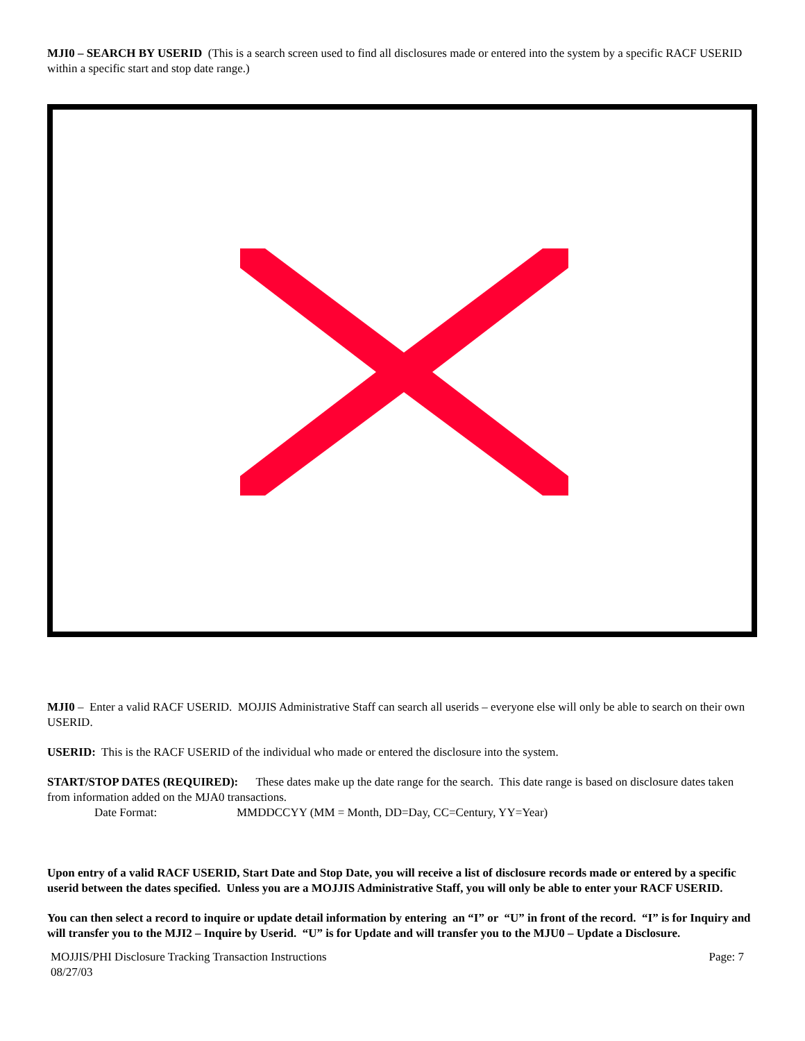MJI0 – SEARCH BY USERID (This is a search screen used to find all disclosures made or entered into the system by a specific RACF USERID within a specific start and stop date range.)
MJI0 – Enter a valid RACF USERID. MOJJIS Administrative Staff can search all userids – everyone else will only be able to search on their own USERID.
USERID: This is the RACF USERID of the individual who made or entered the disclosure into the system.
START/STOP DATES (REQUIRED): These dates make up the date range for the search. This date range is based on disclosure dates taken from information added on the MJA0 transactions.
Date Format: MMDDCCYY (MM = Month, DD=Day, CC=Century, YY=Year)
Upon entry of a valid RACF USERID, Start Date and Stop Date, you will receive a list of disclosure records made or entered by a specific userid between the dates specified. Unless you are a MOJJIS Administrative Staff, you will only be able to enter your RACF USERID.
You can then select a record to inquire or update detail information by entering an “I” or “U” in front of the record. “I” is for Inquiry and will transfer you to the MJI2 – Inquire by Userid. “U” is for Update and will transfer you to the MJU0 – Update a Disclosure.
MOJJIS/PHI Disclosure Tracking Transaction Instructions
08/27/03
Page: 7